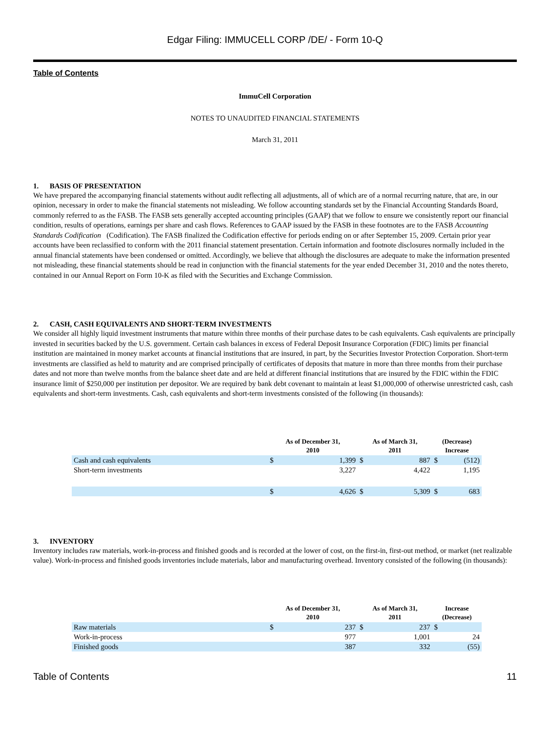Edgar Filing: IMMUCELL CORP /DE/ - Form 10-Q
Table of Contents
ImmuCell Corporation
NOTES TO UNAUDITED FINANCIAL STATEMENTS
March 31, 2011
1. BASIS OF PRESENTATION
We have prepared the accompanying financial statements without audit reflecting all adjustments, all of which are of a normal recurring nature, that are, in our opinion, necessary in order to make the financial statements not misleading. We follow accounting standards set by the Financial Accounting Standards Board, commonly referred to as the FASB. The FASB sets generally accepted accounting principles (GAAP) that we follow to ensure we consistently report our financial condition, results of operations, earnings per share and cash flows. References to GAAP issued by the FASB in these footnotes are to the FASB Accounting Standards Codification (Codification). The FASB finalized the Codification effective for periods ending on or after September 15, 2009. Certain prior year accounts have been reclassified to conform with the 2011 financial statement presentation. Certain information and footnote disclosures normally included in the annual financial statements have been condensed or omitted. Accordingly, we believe that although the disclosures are adequate to make the information presented not misleading, these financial statements should be read in conjunction with the financial statements for the year ended December 31, 2010 and the notes thereto, contained in our Annual Report on Form 10-K as filed with the Securities and Exchange Commission.
2. CASH, CASH EQUIVALENTS AND SHORT-TERM INVESTMENTS
We consider all highly liquid investment instruments that mature within three months of their purchase dates to be cash equivalents. Cash equivalents are principally invested in securities backed by the U.S. government. Certain cash balances in excess of Federal Deposit Insurance Corporation (FDIC) limits per financial institution are maintained in money market accounts at financial institutions that are insured, in part, by the Securities Investor Protection Corporation. Short-term investments are classified as held to maturity and are comprised principally of certificates of deposits that mature in more than three months from their purchase dates and not more than twelve months from the balance sheet date and are held at different financial institutions that are insured by the FDIC within the FDIC insurance limit of $250,000 per institution per depositor. We are required by bank debt covenant to maintain at least $1,000,000 of otherwise unrestricted cash, cash equivalents and short-term investments. Cash, cash equivalents and short-term investments consisted of the following (in thousands):
| | As of December 31, 2010 | | As of March 31, 2011 | | (Decrease) Increase | |
| --- | --- | --- | --- | --- | --- | --- |
| Cash and cash equivalents | $ | 1,399 | $ | 887 | $ | (512) |
| Short-term investments | | 3,227 | | 4,422 | | 1,195 |
| | $ | 4,626 | $ | 5,309 | $ | 683 |
3. INVENTORY
Inventory includes raw materials, work-in-process and finished goods and is recorded at the lower of cost, on the first-in, first-out method, or market (net realizable value). Work-in-process and finished goods inventories include materials, labor and manufacturing overhead. Inventory consisted of the following (in thousands):
| | As of December 31, 2010 | | As of March 31, 2011 | | Increase (Decrease) | |
| --- | --- | --- | --- | --- | --- | --- |
| Raw materials | $ | 237 | $ | 237 | $ | |
| Work-in-process | | 977 | | 1,001 | | 24 |
| Finished goods | | 387 | | 332 | | (55) |
Table of Contents 11